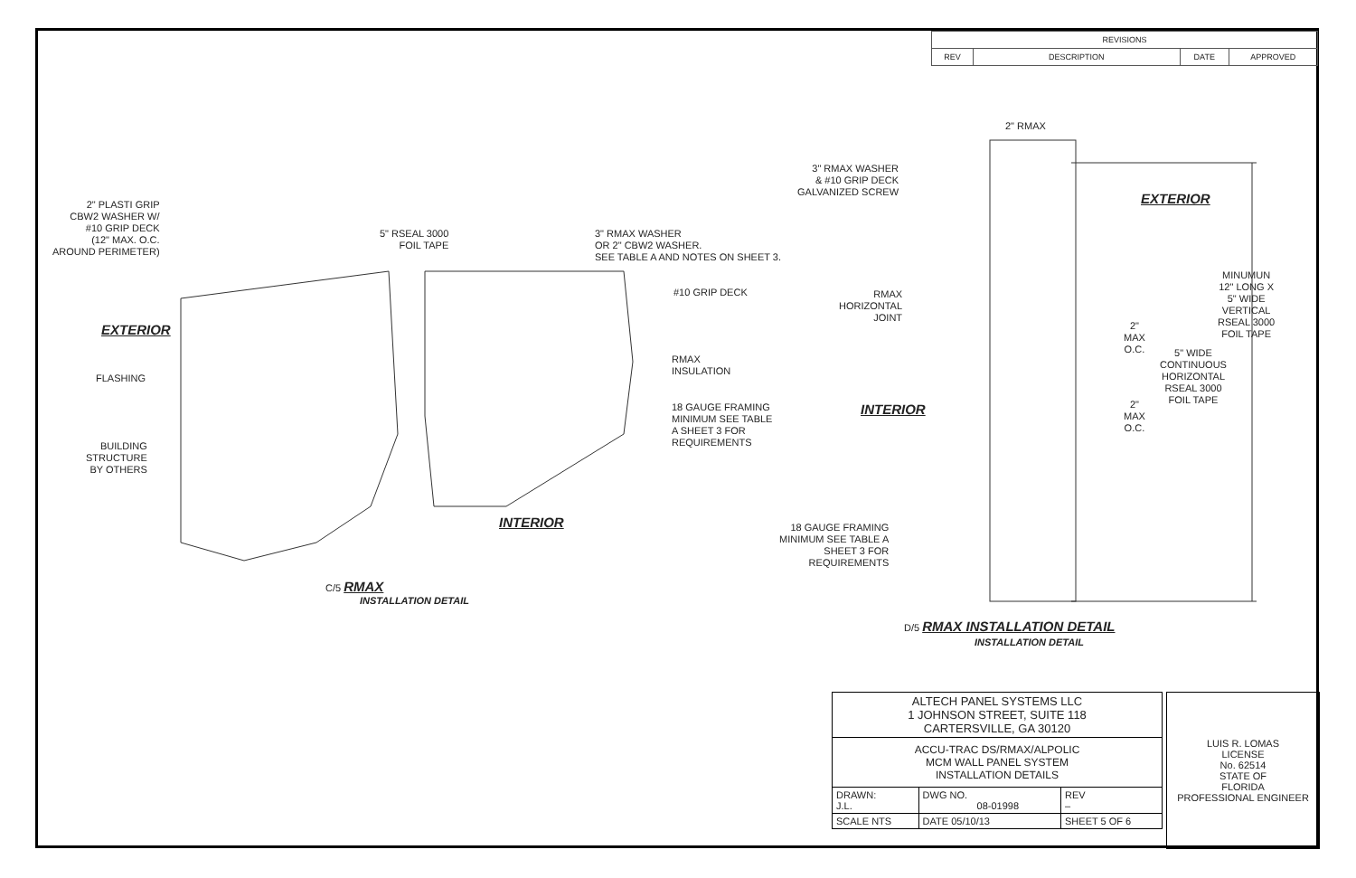| REVISIONS | | | |
| --- | --- | --- | --- |
| REV | DESCRIPTION | DATE | APPROVED |
2" PLASTI GRIP CBW2 WASHER W/ #10 GRIP DECK (12" MAX. O.C. AROUND PERIMETER)
EXTERIOR
FLASHING
BUILDING STRUCTURE BY OTHERS
5" RSEAL 3000 FOIL TAPE
3" RMAX WASHER OR 2" CBW2 WASHER. SEE TABLE A AND NOTES ON SHEET 3.
#10 GRIP DECK
RMAX INSULATION
18 GAUGE FRAMING MINIMUM SEE TABLE A SHEET 3 FOR REQUIREMENTS
INTERIOR
C/5 RMAX
INSTALLATION DETAIL
2" RMAX
3" RMAX WASHER & #10 GRIP DECK GALVANIZED SCREW
EXTERIOR
RMAX HORIZONTAL JOINT
MINUMUN 12" LONG X 5" WIDE VERTICAL RSEAL 3000 FOIL TAPE
2" MAX O.C.
5" WIDE CONTINUOUS HORIZONTAL RSEAL 3000 FOIL TAPE
2" MAX O.C.
INTERIOR
18 GAUGE FRAMING MINIMUM SEE TABLE A SHEET 3 FOR REQUIREMENTS
D/5 RMAX INSTALLATION DETAIL
INSTALLATION DETAIL
| ALTECH PANEL SYSTEMS LLC 1 JOHNSON STREET, SUITE 118 CARTERSVILLE, GA 30120 | | | |
| ACCU-TRAC DS/RMAX/ALPOLIC MCM WALL PANEL SYSTEM INSTALLATION DETAILS | | | |
| DRAWN: J.L. | DWG NO. 08-01998 | | REV – |
| SCALE NTS | DATE 05/10/13 | SHEET 5 OF 6 | |
LUIS R. LOMAS
LICENSE
No. 62514
STATE OF
FLORIDA
PROFESSIONAL ENGINEER